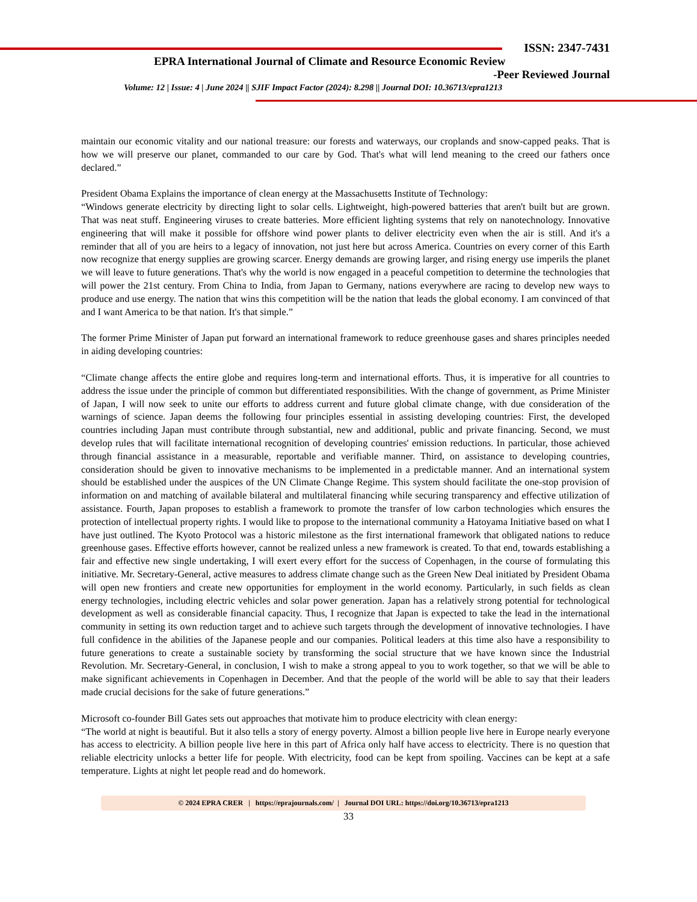ISSN: 2347-7431
EPRA International Journal of Climate and Resource Economic Review
-Peer Reviewed Journal
Volume: 12 | Issue: 4 | June 2024 || SJIF Impact Factor (2024): 8.298 || Journal DOI: 10.36713/epra1213
maintain our economic vitality and our national treasure: our forests and waterways, our croplands and snow-capped peaks. That is how we will preserve our planet, commanded to our care by God. That's what will lend meaning to the creed our fathers once declared.”
President Obama Explains the importance of clean energy at the Massachusetts Institute of Technology:
“Windows generate electricity by directing light to solar cells. Lightweight, high-powered batteries that aren't built but are grown. That was neat stuff. Engineering viruses to create batteries. More efficient lighting systems that rely on nanotechnology. Innovative engineering that will make it possible for offshore wind power plants to deliver electricity even when the air is still. And it's a reminder that all of you are heirs to a legacy of innovation, not just here but across America. Countries on every corner of this Earth now recognize that energy supplies are growing scarcer. Energy demands are growing larger, and rising energy use imperils the planet we will leave to future generations. That's why the world is now engaged in a peaceful competition to determine the technologies that will power the 21st century. From China to India, from Japan to Germany, nations everywhere are racing to develop new ways to produce and use energy. The nation that wins this competition will be the nation that leads the global economy. I am convinced of that and I want America to be that nation. It's that simple.”
The former Prime Minister of Japan put forward an international framework to reduce greenhouse gases and shares principles needed in aiding developing countries:
“Climate change affects the entire globe and requires long-term and international efforts. Thus, it is imperative for all countries to address the issue under the principle of common but differentiated responsibilities. With the change of government, as Prime Minister of Japan, I will now seek to unite our efforts to address current and future global climate change, with due consideration of the warnings of science. Japan deems the following four principles essential in assisting developing countries: First, the developed countries including Japan must contribute through substantial, new and additional, public and private financing. Second, we must develop rules that will facilitate international recognition of developing countries' emission reductions. In particular, those achieved through financial assistance in a measurable, reportable and verifiable manner. Third, on assistance to developing countries, consideration should be given to innovative mechanisms to be implemented in a predictable manner. And an international system should be established under the auspices of the UN Climate Change Regime. This system should facilitate the one-stop provision of information on and matching of available bilateral and multilateral financing while securing transparency and effective utilization of assistance. Fourth, Japan proposes to establish a framework to promote the transfer of low carbon technologies which ensures the protection of intellectual property rights. I would like to propose to the international community a Hatoyama Initiative based on what I have just outlined. The Kyoto Protocol was a historic milestone as the first international framework that obligated nations to reduce greenhouse gases. Effective efforts however, cannot be realized unless a new framework is created. To that end, towards establishing a fair and effective new single undertaking, I will exert every effort for the success of Copenhagen, in the course of formulating this initiative. Mr. Secretary-General, active measures to address climate change such as the Green New Deal initiated by President Obama will open new frontiers and create new opportunities for employment in the world economy. Particularly, in such fields as clean energy technologies, including electric vehicles and solar power generation. Japan has a relatively strong potential for technological development as well as considerable financial capacity. Thus, I recognize that Japan is expected to take the lead in the international community in setting its own reduction target and to achieve such targets through the development of innovative technologies. I have full confidence in the abilities of the Japanese people and our companies. Political leaders at this time also have a responsibility to future generations to create a sustainable society by transforming the social structure that we have known since the Industrial Revolution. Mr. Secretary-General, in conclusion, I wish to make a strong appeal to you to work together, so that we will be able to make significant achievements in Copenhagen in December. And that the people of the world will be able to say that their leaders made crucial decisions for the sake of future generations.”
Microsoft co-founder Bill Gates sets out approaches that motivate him to produce electricity with clean energy:
“The world at night is beautiful. But it also tells a story of energy poverty. Almost a billion people live here in Europe nearly everyone has access to electricity. A billion people live here in this part of Africa only half have access to electricity. There is no question that reliable electricity unlocks a better life for people. With electricity, food can be kept from spoiling. Vaccines can be kept at a safe temperature. Lights at night let people read and do homework.
© 2024 EPRA CRER | https://eprajournals.com/ | Journal DOI URL: https://doi.org/10.36713/epra1213
33